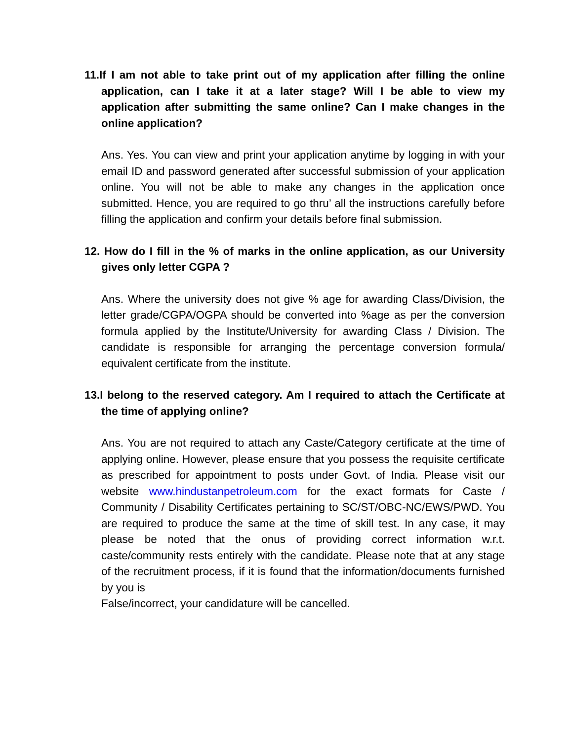11.If I am not able to take print out of my application after filling the online application, can I take it at a later stage? Will I be able to view my application after submitting the same online? Can I make changes in the online application?
Ans. Yes. You can view and print your application anytime by logging in with your email ID and password generated after successful submission of your application online. You will not be able to make any changes in the application once submitted. Hence, you are required to go thru’ all the instructions carefully before filling the application and confirm your details before final submission.
12. How do I fill in the % of marks in the online application, as our University gives only letter CGPA ?
Ans. Where the university does not give % age for awarding Class/Division, the letter grade/CGPA/OGPA should be converted into %age as per the conversion formula applied by the Institute/University for awarding Class / Division. The candidate is responsible for arranging the percentage conversion formula/ equivalent certificate from the institute.
13.I belong to the reserved category. Am I required to attach the Certificate at the time of applying online?
Ans. You are not required to attach any Caste/Category certificate at the time of applying online. However, please ensure that you possess the requisite certificate as prescribed for appointment to posts under Govt. of India. Please visit our website www.hindustanpetroleum.com for the exact formats for Caste / Community / Disability Certificates pertaining to SC/ST/OBC-NC/EWS/PWD. You are required to produce the same at the time of skill test. In any case, it may please be noted that the onus of providing correct information w.r.t. caste/community rests entirely with the candidate. Please note that at any stage of the recruitment process, if it is found that the information/documents furnished by you is
False/incorrect, your candidature will be cancelled.